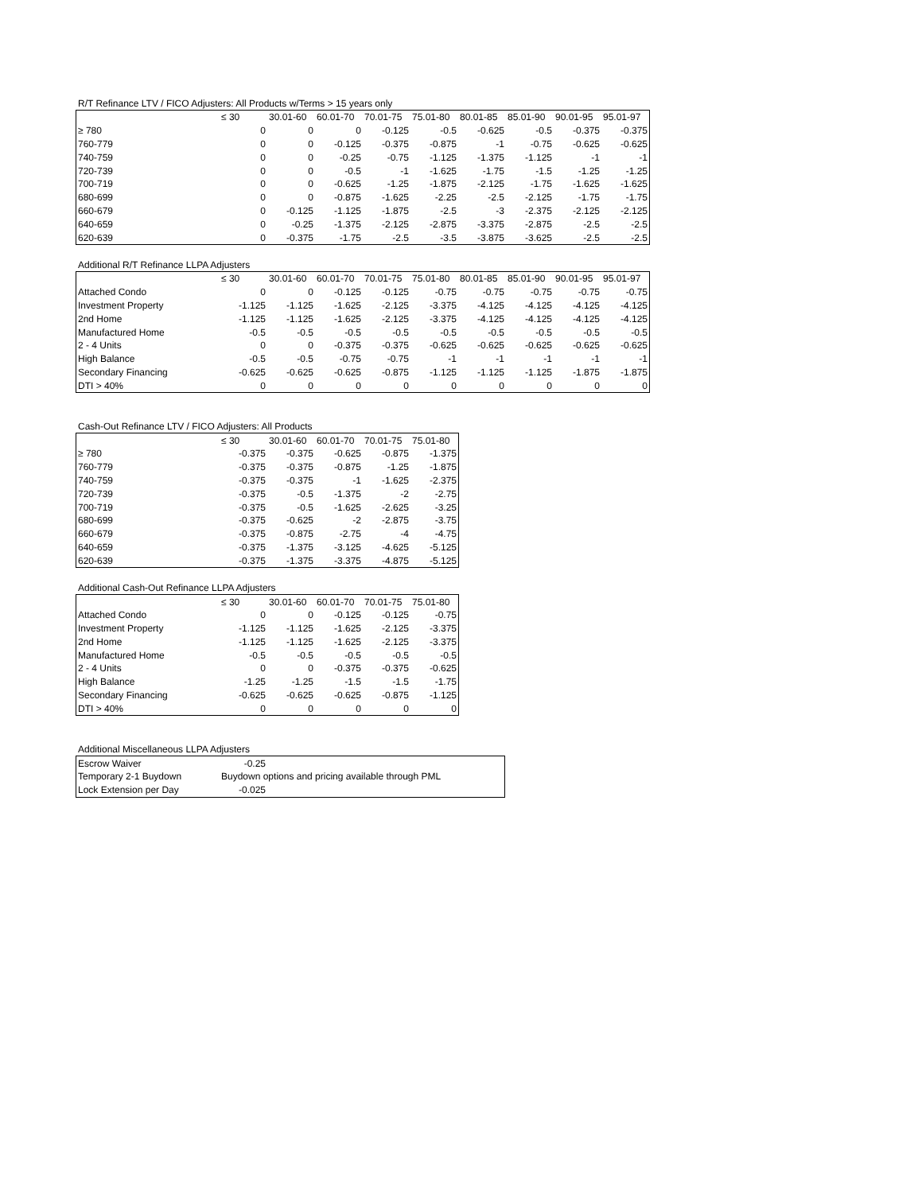R/T Refinance LTV / FICO Adjusters: All Products w/Terms > 15 years only
| | ≤ 30 | 30.01-60 | 60.01-70 | 70.01-75 | 75.01-80 | 80.01-85 | 85.01-90 | 90.01-95 | 95.01-97 |
| --- | --- | --- | --- | --- | --- | --- | --- | --- | --- |
| ≥ 780 | 0 | 0 | 0 | -0.125 | -0.5 | -0.625 | -0.5 | -0.375 | -0.375 |
| 760-779 | 0 | 0 | -0.125 | -0.375 | -0.875 | -1 | -0.75 | -0.625 | -0.625 |
| 740-759 | 0 | 0 | -0.25 | -0.75 | -1.125 | -1.375 | -1.125 | -1 | -1 |
| 720-739 | 0 | 0 | -0.5 | -1 | -1.625 | -1.75 | -1.5 | -1.25 | -1.25 |
| 700-719 | 0 | 0 | -0.625 | -1.25 | -1.875 | -2.125 | -1.75 | -1.625 | -1.625 |
| 680-699 | 0 | 0 | -0.875 | -1.625 | -2.25 | -2.5 | -2.125 | -1.75 | -1.75 |
| 660-679 | 0 | -0.125 | -1.125 | -1.875 | -2.5 | -3 | -2.375 | -2.125 | -2.125 |
| 640-659 | 0 | -0.25 | -1.375 | -2.125 | -2.875 | -3.375 | -2.875 | -2.5 | -2.5 |
| 620-639 | 0 | -0.375 | -1.75 | -2.5 | -3.5 | -3.875 | -3.625 | -2.5 | -2.5 |
Additional R/T Refinance LLPA Adjusters
| | ≤ 30 | 30.01-60 | 60.01-70 | 70.01-75 | 75.01-80 | 80.01-85 | 85.01-90 | 90.01-95 | 95.01-97 |
| --- | --- | --- | --- | --- | --- | --- | --- | --- | --- |
| Attached Condo | 0 | 0 | -0.125 | -0.125 | -0.75 | -0.75 | -0.75 | -0.75 | -0.75 |
| Investment Property | -1.125 | -1.125 | -1.625 | -2.125 | -3.375 | -4.125 | -4.125 | -4.125 | -4.125 |
| 2nd Home | -1.125 | -1.125 | -1.625 | -2.125 | -3.375 | -4.125 | -4.125 | -4.125 | -4.125 |
| Manufactured Home | -0.5 | -0.5 | -0.5 | -0.5 | -0.5 | -0.5 | -0.5 | -0.5 | -0.5 |
| 2 - 4 Units | 0 | 0 | -0.375 | -0.375 | -0.625 | -0.625 | -0.625 | -0.625 | -0.625 |
| High Balance | -0.5 | -0.5 | -0.75 | -0.75 | -1 | -1 | -1 | -1 | -1 |
| Secondary Financing | -0.625 | -0.625 | -0.625 | -0.875 | -1.125 | -1.125 | -1.125 | -1.875 | -1.875 |
| DTI > 40% | 0 | 0 | 0 | 0 | 0 | 0 | 0 | 0 | 0 |
Cash-Out Refinance LTV / FICO Adjusters: All Products
| | ≤ 30 | 30.01-60 | 60.01-70 | 70.01-75 | 75.01-80 |
| --- | --- | --- | --- | --- | --- |
| ≥ 780 | -0.375 | -0.375 | -0.625 | -0.875 | -1.375 |
| 760-779 | -0.375 | -0.375 | -0.875 | -1.25 | -1.875 |
| 740-759 | -0.375 | -0.375 | -1 | -1.625 | -2.375 |
| 720-739 | -0.375 | -0.5 | -1.375 | -2 | -2.75 |
| 700-719 | -0.375 | -0.5 | -1.625 | -2.625 | -3.25 |
| 680-699 | -0.375 | -0.625 | -2 | -2.875 | -3.75 |
| 660-679 | -0.375 | -0.875 | -2.75 | -4 | -4.75 |
| 640-659 | -0.375 | -1.375 | -3.125 | -4.625 | -5.125 |
| 620-639 | -0.375 | -1.375 | -3.375 | -4.875 | -5.125 |
Additional Cash-Out Refinance LLPA Adjusters
| | ≤ 30 | 30.01-60 | 60.01-70 | 70.01-75 | 75.01-80 |
| --- | --- | --- | --- | --- | --- |
| Attached Condo | 0 | 0 | -0.125 | -0.125 | -0.75 |
| Investment Property | -1.125 | -1.125 | -1.625 | -2.125 | -3.375 |
| 2nd Home | -1.125 | -1.125 | -1.625 | -2.125 | -3.375 |
| Manufactured Home | -0.5 | -0.5 | -0.5 | -0.5 | -0.5 |
| 2 - 4 Units | 0 | 0 | -0.375 | -0.375 | -0.625 |
| High Balance | -1.25 | -1.25 | -1.5 | -1.5 | -1.75 |
| Secondary Financing | -0.625 | -0.625 | -0.625 | -0.875 | -1.125 |
| DTI > 40% | 0 | 0 | 0 | 0 | 0 |
Additional Miscellaneous LLPA Adjusters
| Escrow Waiver | -0.25 | |
| Temporary 2-1 Buydown | Buydown options and pricing available through PML | |
| Lock Extension per Day | -0.025 | |